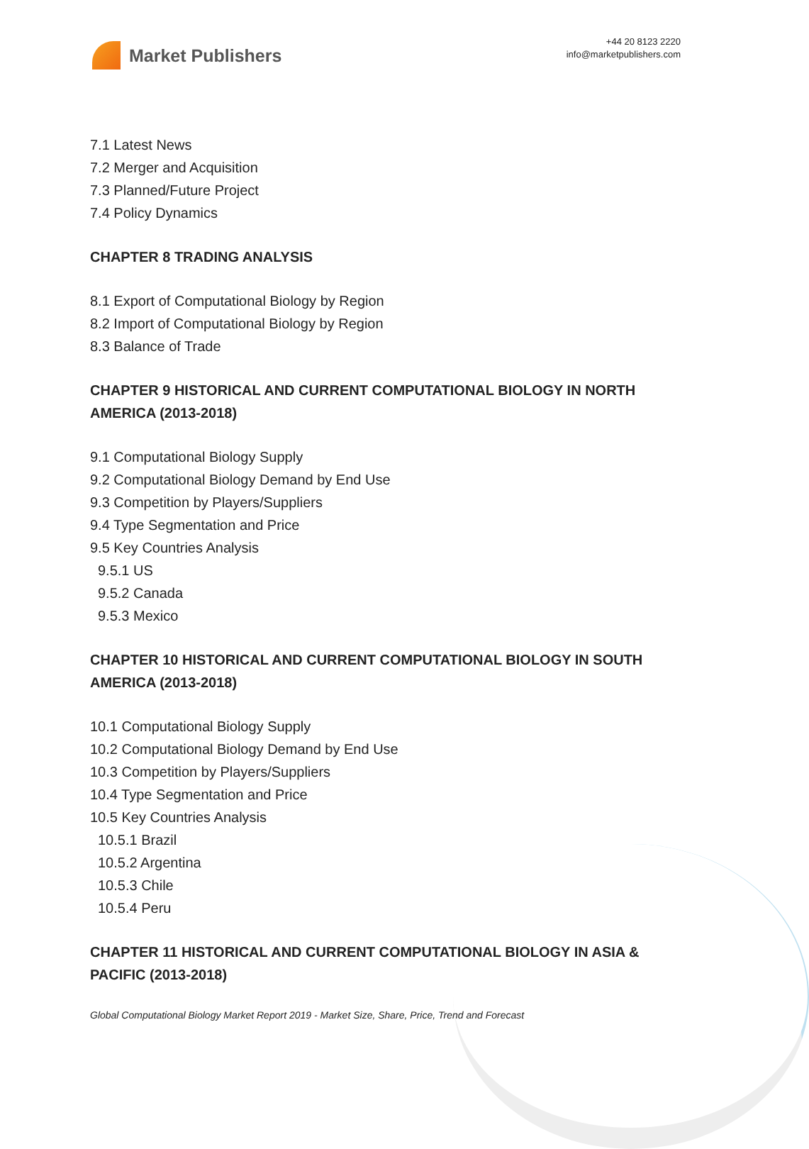Market Publishers
+44 20 8123 2220
info@marketpublishers.com
7.1 Latest News
7.2 Merger and Acquisition
7.3 Planned/Future Project
7.4 Policy Dynamics
CHAPTER 8 TRADING ANALYSIS
8.1 Export of Computational Biology by Region
8.2 Import of Computational Biology by Region
8.3 Balance of Trade
CHAPTER 9 HISTORICAL AND CURRENT COMPUTATIONAL BIOLOGY IN NORTH AMERICA (2013-2018)
9.1 Computational Biology Supply
9.2 Computational Biology Demand by End Use
9.3 Competition by Players/Suppliers
9.4 Type Segmentation and Price
9.5 Key Countries Analysis
9.5.1 US
9.5.2 Canada
9.5.3 Mexico
CHAPTER 10 HISTORICAL AND CURRENT COMPUTATIONAL BIOLOGY IN SOUTH AMERICA (2013-2018)
10.1 Computational Biology Supply
10.2 Computational Biology Demand by End Use
10.3 Competition by Players/Suppliers
10.4 Type Segmentation and Price
10.5 Key Countries Analysis
10.5.1 Brazil
10.5.2 Argentina
10.5.3 Chile
10.5.4 Peru
CHAPTER 11 HISTORICAL AND CURRENT COMPUTATIONAL BIOLOGY IN ASIA & PACIFIC (2013-2018)
Global Computational Biology Market Report 2019 - Market Size, Share, Price, Trend and Forecast